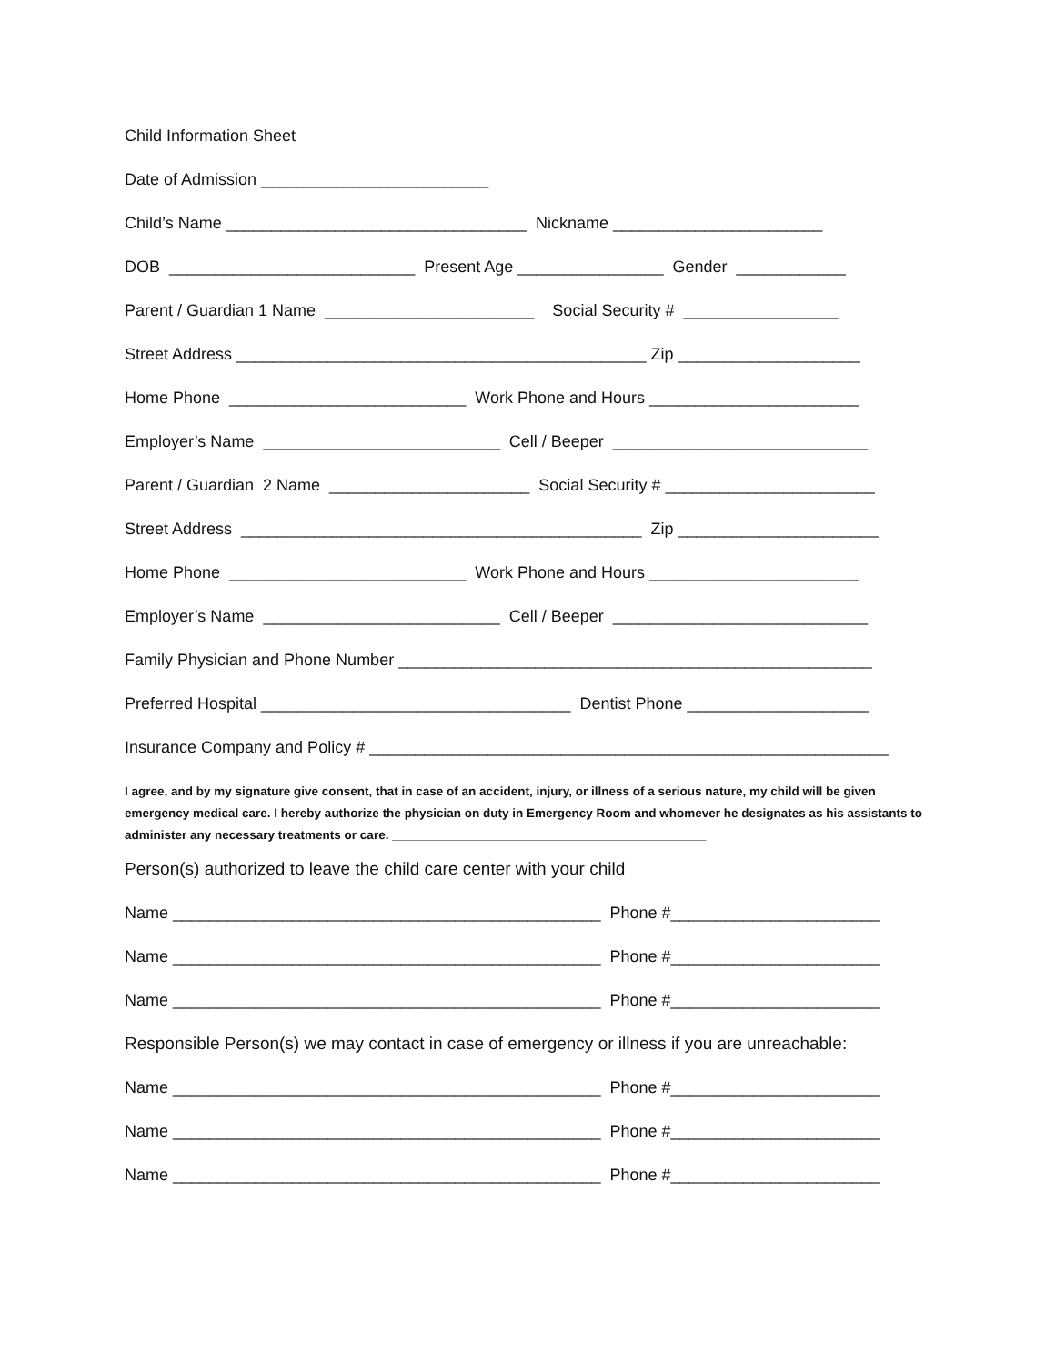Child Information Sheet
Date of Admission _________________________
Child’s Name _________________________________ Nickname _______________________
DOB ___________________________ Present Age ________________ Gender ____________
Parent / Guardian 1 Name _______________________ Social Security # _________________
Street Address _____________________________________________ Zip ____________________
Home Phone __________________________ Work Phone and Hours _______________________
Employer’s Name __________________________ Cell / Beeper ____________________________
Parent / Guardian 2 Name ______________________ Social Security # _______________________
Street Address ____________________________________________ Zip ______________________
Home Phone __________________________ Work Phone and Hours _______________________
Employer’s Name __________________________ Cell / Beeper ____________________________
Family Physician and Phone Number ____________________________________________________
Preferred Hospital __________________________________ Dentist Phone ____________________
Insurance Company and Policy # _________________________________________________________
I agree, and by my signature give consent, that in case of an accident, injury, or illness of a serious nature, my child will be given emergency medical care. I hereby authorize the physician on duty in Emergency Room and whomever he designates as his assistants to administer any necessary treatments or care. ______________________________________________
Person(s) authorized to leave the child care center with your child
Name _______________________________________________ Phone #_______________________
Name _______________________________________________ Phone #_______________________
Name _______________________________________________ Phone #_______________________
Responsible Person(s) we may contact in case of emergency or illness if you are unreachable:
Name _______________________________________________ Phone #_______________________
Name _______________________________________________ Phone #_______________________
Name _______________________________________________ Phone #_______________________